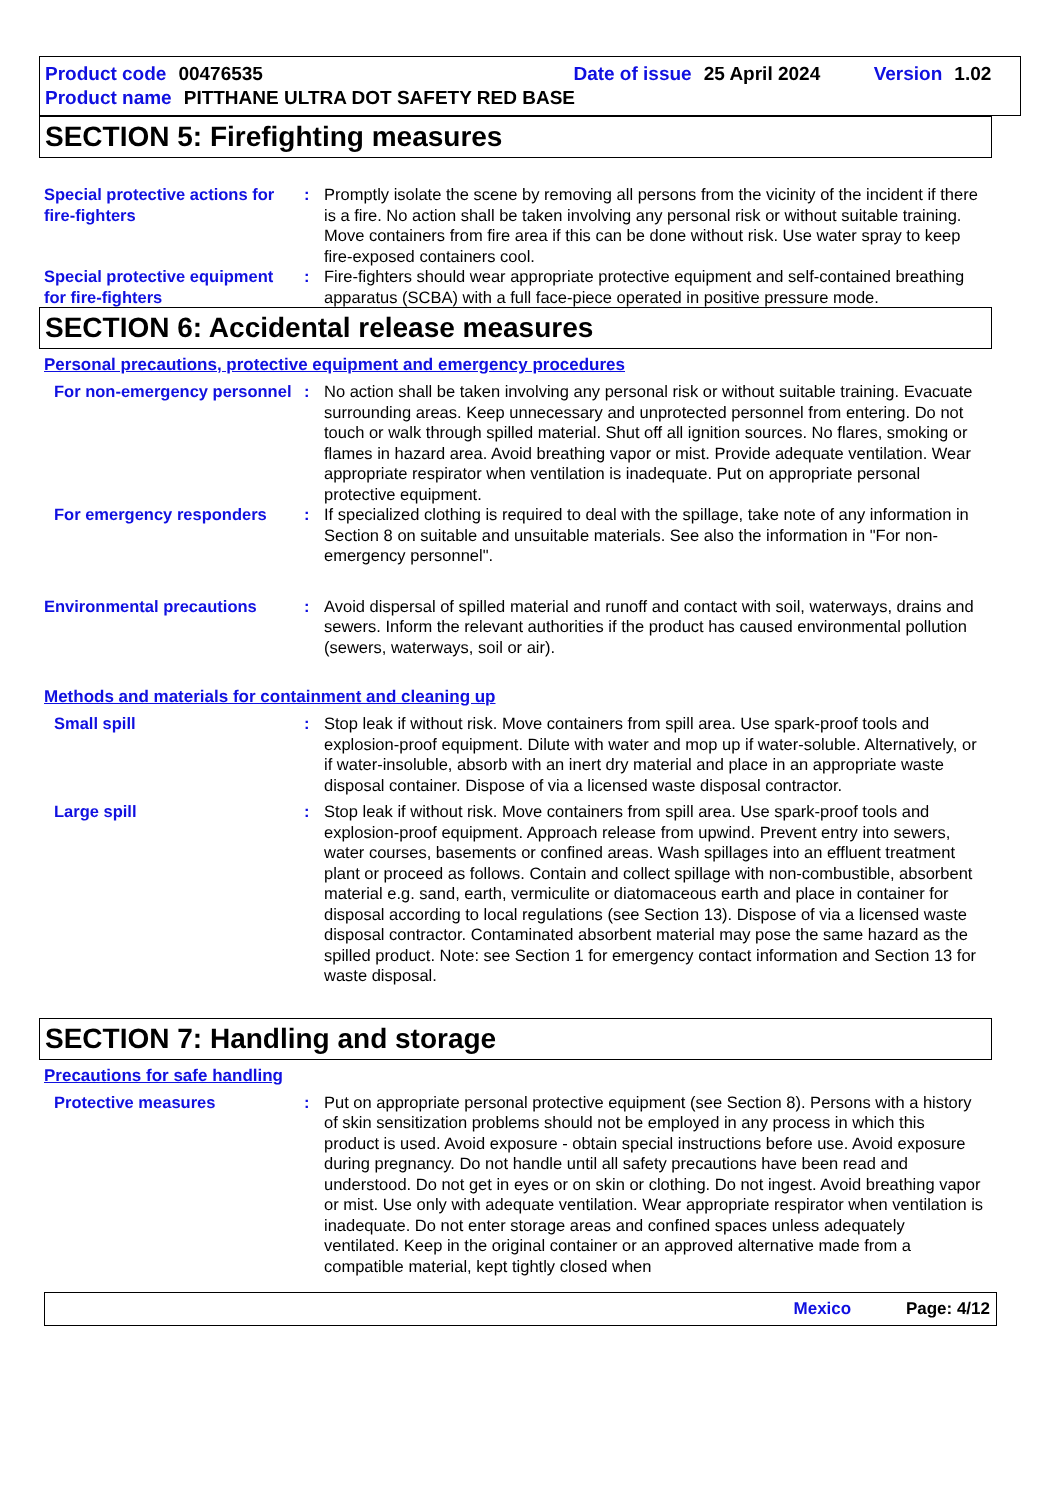Product code 00476535 Date of issue 25 April 2024 Version 1.02
Product name PITTHANE ULTRA DOT SAFETY RED BASE
SECTION 5: Firefighting measures
Special protective actions for fire-fighters
: Promptly isolate the scene by removing all persons from the vicinity of the incident if there is a fire. No action shall be taken involving any personal risk or without suitable training. Move containers from fire area if this can be done without risk. Use water spray to keep fire-exposed containers cool.
Special protective equipment for fire-fighters
: Fire-fighters should wear appropriate protective equipment and self-contained breathing apparatus (SCBA) with a full face-piece operated in positive pressure mode.
SECTION 6: Accidental release measures
Personal precautions, protective equipment and emergency procedures
For non-emergency personnel
: No action shall be taken involving any personal risk or without suitable training. Evacuate surrounding areas. Keep unnecessary and unprotected personnel from entering. Do not touch or walk through spilled material. Shut off all ignition sources. No flares, smoking or flames in hazard area. Avoid breathing vapor or mist. Provide adequate ventilation. Wear appropriate respirator when ventilation is inadequate. Put on appropriate personal protective equipment.
For emergency responders : If specialized clothing is required to deal with the spillage, take note of any information in Section 8 on suitable and unsuitable materials. See also the information in "For non-emergency personnel".
Environmental precautions : Avoid dispersal of spilled material and runoff and contact with soil, waterways, drains and sewers. Inform the relevant authorities if the product has caused environmental pollution (sewers, waterways, soil or air).
Methods and materials for containment and cleaning up
Small spill : Stop leak if without risk. Move containers from spill area. Use spark-proof tools and explosion-proof equipment. Dilute with water and mop up if water-soluble. Alternatively, or if water-insoluble, absorb with an inert dry material and place in an appropriate waste disposal container. Dispose of via a licensed waste disposal contractor.
Large spill : Stop leak if without risk. Move containers from spill area. Use spark-proof tools and explosion-proof equipment. Approach release from upwind. Prevent entry into sewers, water courses, basements or confined areas. Wash spillages into an effluent treatment plant or proceed as follows. Contain and collect spillage with non-combustible, absorbent material e.g. sand, earth, vermiculite or diatomaceous earth and place in container for disposal according to local regulations (see Section 13). Dispose of via a licensed waste disposal contractor. Contaminated absorbent material may pose the same hazard as the spilled product. Note: see Section 1 for emergency contact information and Section 13 for waste disposal.
SECTION 7: Handling and storage
Precautions for safe handling
Protective measures : Put on appropriate personal protective equipment (see Section 8). Persons with a history of skin sensitization problems should not be employed in any process in which this product is used. Avoid exposure - obtain special instructions before use. Avoid exposure during pregnancy. Do not handle until all safety precautions have been read and understood. Do not get in eyes or on skin or clothing. Do not ingest. Avoid breathing vapor or mist. Use only with adequate ventilation. Wear appropriate respirator when ventilation is inadequate. Do not enter storage areas and confined spaces unless adequately ventilated. Keep in the original container or an approved alternative made from a compatible material, kept tightly closed when
Mexico Page: 4/12